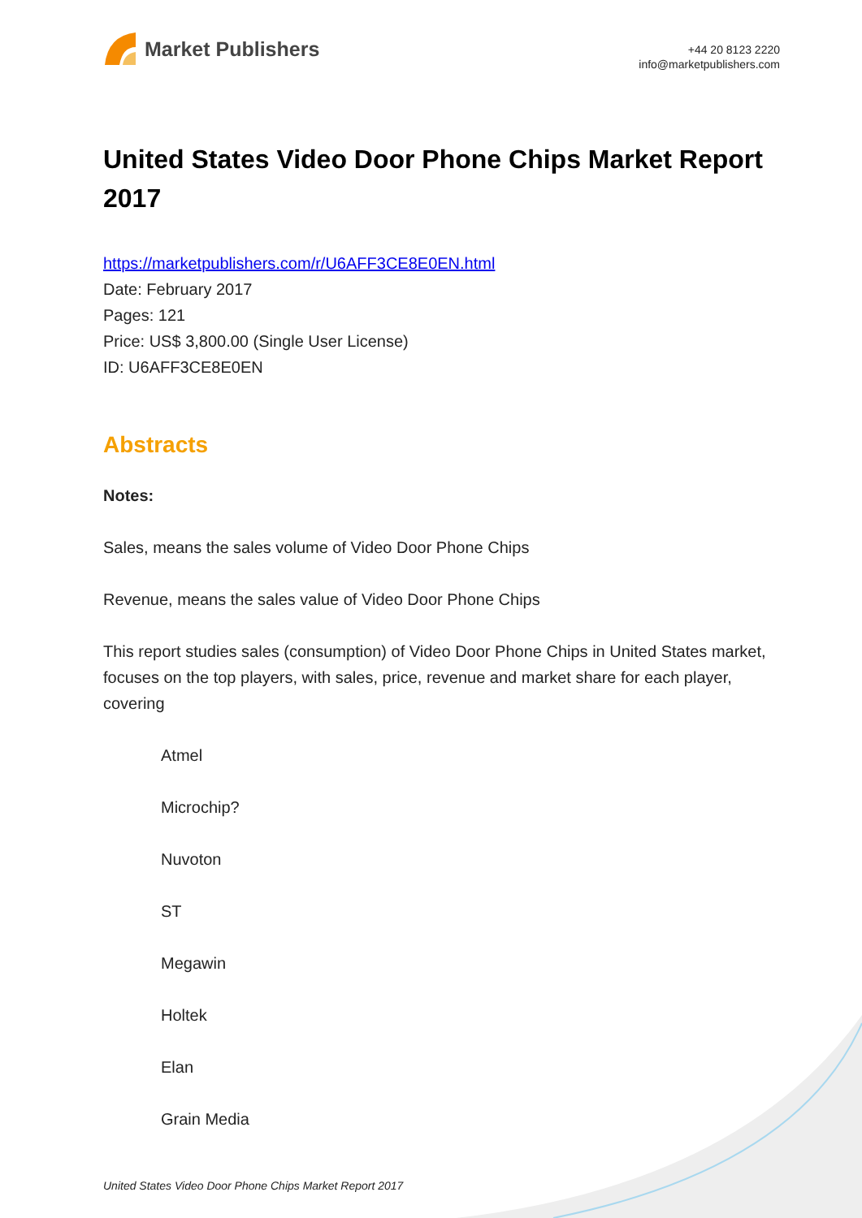Market Publishers
+44 20 8123 2220
info@marketpublishers.com
United States Video Door Phone Chips Market Report 2017
https://marketpublishers.com/r/U6AFF3CE8E0EN.html
Date: February 2017
Pages: 121
Price: US$ 3,800.00 (Single User License)
ID: U6AFF3CE8E0EN
Abstracts
Notes:
Sales, means the sales volume of Video Door Phone Chips
Revenue, means the sales value of Video Door Phone Chips
This report studies sales (consumption) of Video Door Phone Chips in United States market, focuses on the top players, with sales, price, revenue and market share for each player, covering
Atmel
Microchip?
Nuvoton
ST
Megawin
Holtek
Elan
Grain Media
United States Video Door Phone Chips Market Report 2017